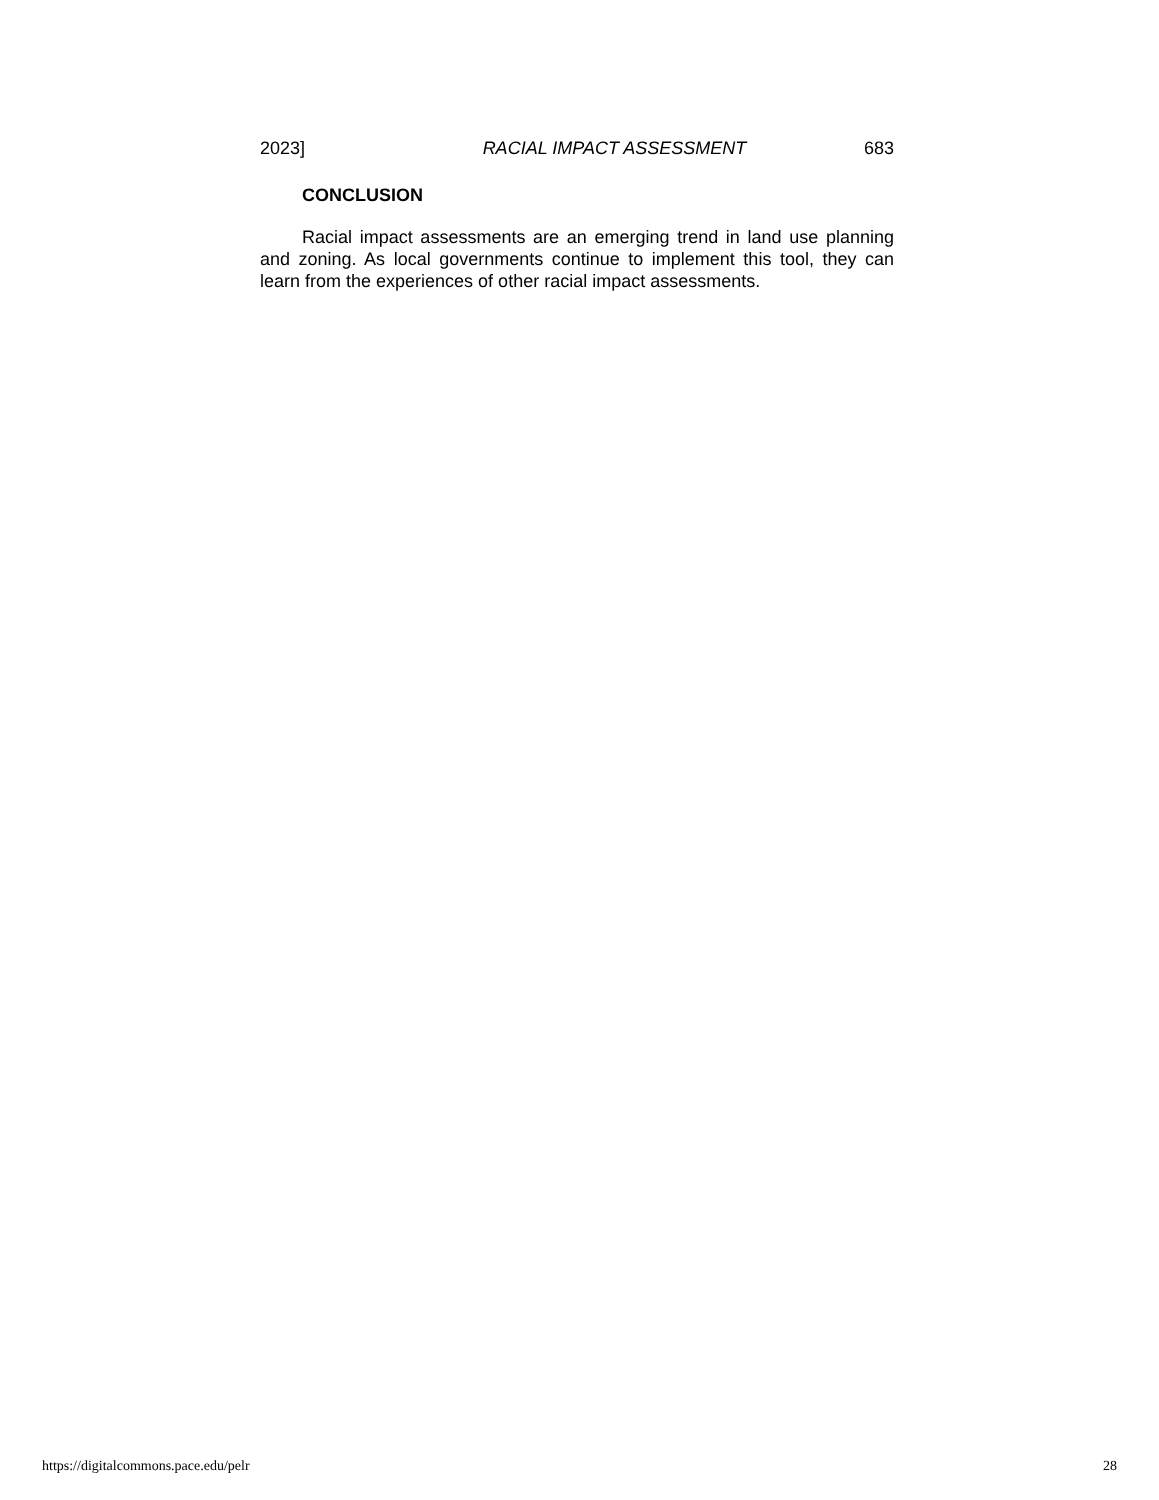2023] RACIAL IMPACT ASSESSMENT 683
CONCLUSION
Racial impact assessments are an emerging trend in land use planning and zoning. As local governments continue to implement this tool, they can learn from the experiences of other racial impact assessments.
https://digitalcommons.pace.edu/pelr 28